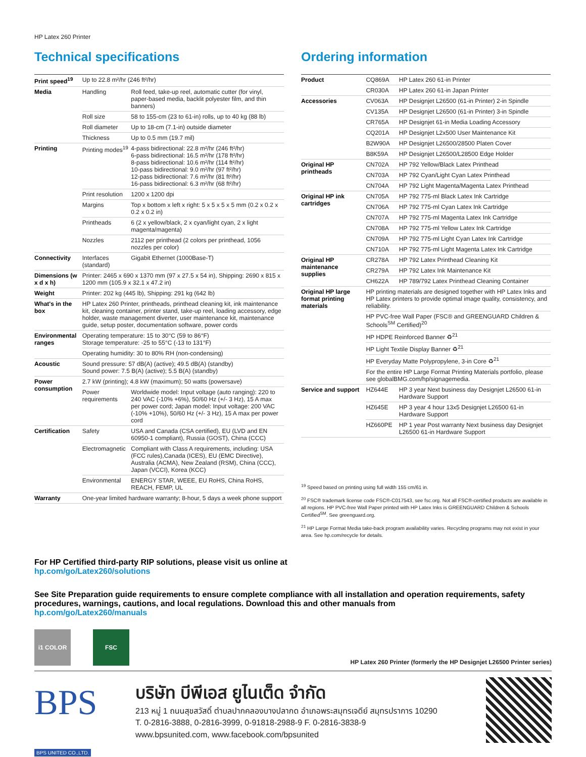HP Latex 260 Printer
Technical specifications
| Print speed<sup>19</sup> | Up to 22.8 m²/hr (246 ft²/hr) | |
| Media | Handling | Roll feed, take-up reel, automatic cutter (for vinyl, paper-based media, backlit polyester film, and thin banners) |
| | Roll size | 58 to 155-cm (23 to 61-in) rolls, up to 40 kg (88 lb) |
| | Roll diameter | Up to 18-cm (7.1-in) outside diameter |
| | Thickness | Up to 0.5 mm (19.7 mil) |
| Printing | Printing modes<sup>19</sup> | 4-pass bidirectional: 22.8 m²/hr (246 ft²/hr) 6-pass bidirectional: 16.5 m²/hr (178 ft²/hr) 8-pass bidirectional: 10.6 m²/hr (114 ft²/hr) 10-pass bidirectional: 9.0 m²/hr (97 ft²/hr) 12-pass bidirectional: 7.6 m²/hr (81 ft²/hr) 16-pass bidirectional: 6.3 m²/hr (68 ft²/hr) |
| | Print resolution | 1200 x 1200 dpi |
| | Margins | Top x bottom x left x right: 5 x 5 x 5 x 5 mm (0.2 x 0.2 x 0.2 x 0.2 in) |
| | Printheads | 6 (2 x yellow/black, 2 x cyan/light cyan, 2 x light magenta/magenta) |
| | Nozzles | 2112 per printhead (2 colors per printhead, 1056 nozzles per color) |
| Connectivity | Interfaces (standard) | Gigabit Ethernet (1000Base-T) |
| Dimensions (w x d x h) | Printer: 2465 x 690 x 1370 mm (97 x 27.5 x 54 in), Shipping: 2690 x 815 x 1200 mm (105.9 x 32.1 x 47.2 in) | |
| Weight | Printer: 202 kg (445 lb), Shipping: 291 kg (642 lb) | |
| What's in the box | HP Latex 260 Printer, printheads, printhead cleaning kit, ink maintenance kit, cleaning container, printer stand, take-up reel, loading accessory, edge holder, waste management diverter, user maintenance kit, maintenance guide, setup poster, documentation software, power cords | |
| Environmental ranges | Operating temperature: 15 to 30°C (59 to 86°F) Storage temperature: -25 to 55°C (-13 to 131°F) | |
| | Operating humidity: 30 to 80% RH (non-condensing) | |
| Acoustic | Sound pressure: 57 dB(A) (active); 49.5 dB(A) (standby) Sound power: 7.5 B(A) (active); 5.5 B(A) (standby) | |
| Power consumption | 2.7 kW (printing); 4.8 kW (maximum); 50 watts (powersave) | |
| | Power requirements | Worldwide model: Input voltage (auto ranging): 220 to 240 VAC (-10% +6%), 50/60 Hz (+/- 3 Hz), 15 A max per power cord; Japan model: Input voltage: 200 VAC (-10% +10%), 50/60 Hz (+/- 3 Hz), 15 A max per power cord |
| Certification | Safety | USA and Canada (CSA certified), EU (LVD and EN 60950-1 compliant), Russia (GOST), China (CCC) |
| | Electromagnetic | Compliant with Class A requirements, including: USA (FCC rules),Canada (ICES), EU (EMC Directive), Australia (ACMA), New Zealand (RSM), China (CCC), Japan (VCCI), Korea (KCC) |
| | Environmental | ENERGY STAR, WEEE, EU RoHS, China RoHS, REACH, FEMP, UL |
| Warranty | One-year limited hardware warranty; 8-hour, 5 days a week phone support | |
Ordering information
| Product | CQ869A | HP Latex 260 61-in Printer |
| | CR030A | HP Latex 260 61-in Japan Printer |
| Accessories | CV063A | HP Designjet L26500 (61-in Printer) 2-in Spindle |
| | CV135A | HP Designjet L26500 (61-in Printer) 3-in Spindle |
| | CR765A | HP Designjet 61-in Media Loading Accessory |
| | CQ201A | HP Designjet L2x500 User Maintenance Kit |
| | B2W90A | HP Designjet L26500/28500 Platen Cover |
| | B8K59A | HP Designjet L26500/L28500 Edge Holder |
| Original HP printheads | CN702A | HP 792 Yellow/Black Latex Printhead |
| | CN703A | HP 792 Cyan/Light Cyan Latex Printhead |
| | CN704A | HP 792 Light Magenta/Magenta Latex Printhead |
| Original HP ink cartridges | CN705A | HP 792 775-ml Black Latex Ink Cartridge |
| | CN706A | HP 792 775-ml Cyan Latex Ink Cartridge |
| | CN707A | HP 792 775-ml Magenta Latex Ink Cartridge |
| | CN708A | HP 792 775-ml Yellow Latex Ink Cartridge |
| | CN709A | HP 792 775-ml Light Cyan Latex Ink Cartridge |
| | CN710A | HP 792 775-ml Light Magenta Latex Ink Cartridge |
| Original HP maintenance supplies | CR278A | HP 792 Latex Printhead Cleaning Kit |
| | CR279A | HP 792 Latex Ink Maintenance Kit |
| | CH622A | HP 789/792 Latex Printhead Cleaning Container |
| Original HP large format printing materials | HP printing materials are designed together with HP Latex Inks and HP Latex printers to provide optimal image quality, consistency, and reliability. | |
| | HP PVC-free Wall Paper (FSC® and GREENGUARD Children & Schools<sup>SM</sup> Certified)<sup>20</sup> | |
| | HP HDPE Reinforced Banner ♻<sup>21</sup> | |
| | HP Light Textile Display Banner ♻<sup>21</sup> | |
| | HP Everyday Matte Polypropylene, 3-in Core ♻<sup>21</sup> | |
| | For the entire HP Large Format Printing Materials portfolio, please see globalBMG.com/hp/signagemedia. | |
| Service and support | HZ644E | HP 3 year Next business day Designjet L26500 61-in Hardware Support |
| | HZ645E | HP 3 year 4 hour 13x5 Designjet L26500 61-in Hardware Support |
| | HZ660PE | HP 1 year Post warranty Next business day Designjet L26500 61-in Hardware Support |
<sup>19</sup> Speed based on printing using full width 155 cm/61 in.
<sup>20</sup> FSC® trademark license code FSC®-C017543, see fsc.org. Not all FSC®-certified products are available in all regions. HP PVC-free Wall Paper printed with HP Latex Inks is GREENGUARD Children & Schools Certified<sup>SM</sup>. See greenguard.org.
<sup>21</sup> HP Large Format Media take-back program availability varies. Recycling programs may not exist in your area. See hp.com/recycle for details.
For HP Certified third-party RIP solutions, please visit us online at
hp.com/go/Latex260/solutions
See Site Preparation guide requirements to ensure complete compliance with all installation and operation requirements, safety procedures, warnings, cautions, and local regulations. Download this and other manuals from
hp.com/go/Latex260/manuals
i1 COLOR FSC
HP Latex 260 Printer (formerly the HP Designjet L26500 Printer series)
BPS
BPS UNITED CO.,LTD.
บริษัท บีพีเอส ยูไนเต็ด จำกัด
213 หมู่ 1 ถนนสุขสวัสดิ์ ตำบลปากคลองบางปลากด อำเภอพระสมุทรเจดีย์ สมุทรปราการ 10290
T. 0-2816-3888, 0-2816-3999, 0-91818-2988-9 F. 0-2816-3838-9
www.bpsunited.com, www.facebook.com/bpsunited